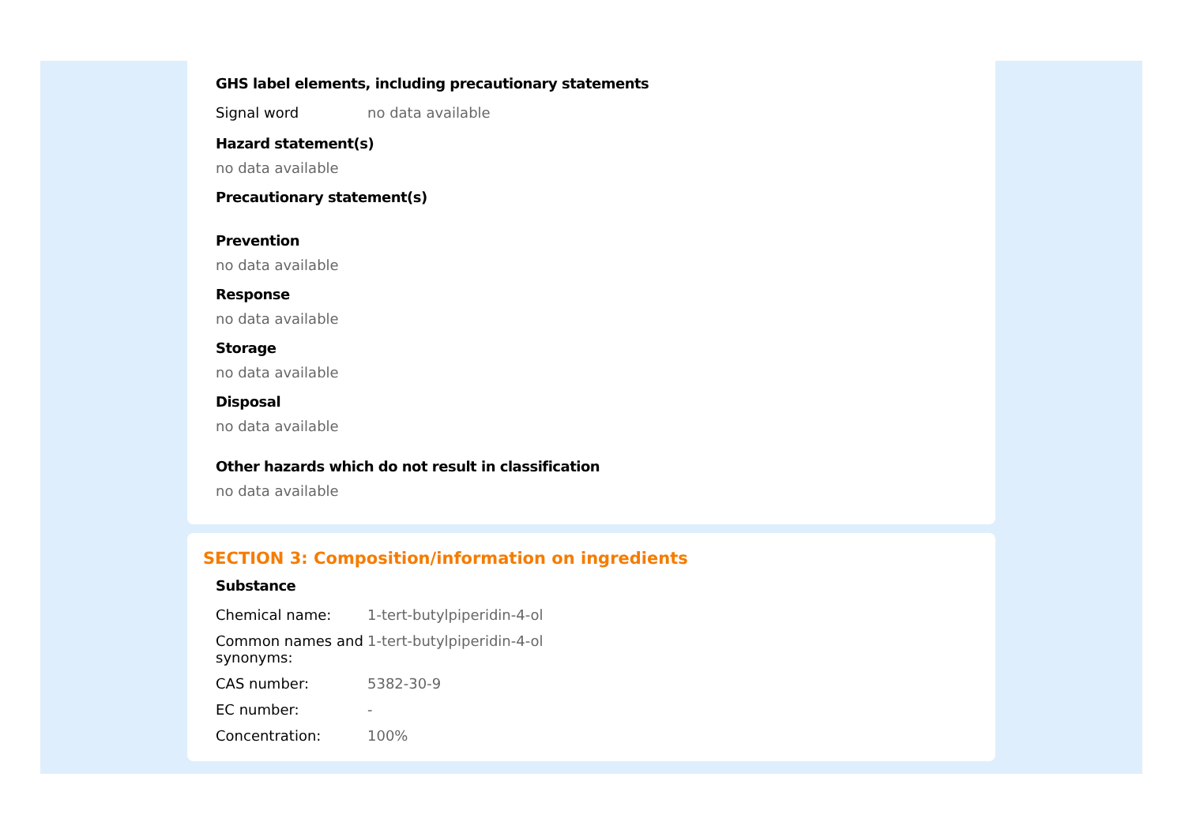GHS label elements, including precautionary statements
| Signal word | no data available |
Hazard statement(s)
no data available
Precautionary statement(s)
Prevention
no data available
Response
no data available
Storage
no data available
Disposal
no data available
Other hazards which do not result in classification
no data available
SECTION 3: Composition/information on ingredients
Substance
| Chemical name: | 1-tert-butylpiperidin-4-ol |
| Common names and synonyms: | 1-tert-butylpiperidin-4-ol |
| CAS number: | 5382-30-9 |
| EC number: | - |
| Concentration: | 100% |